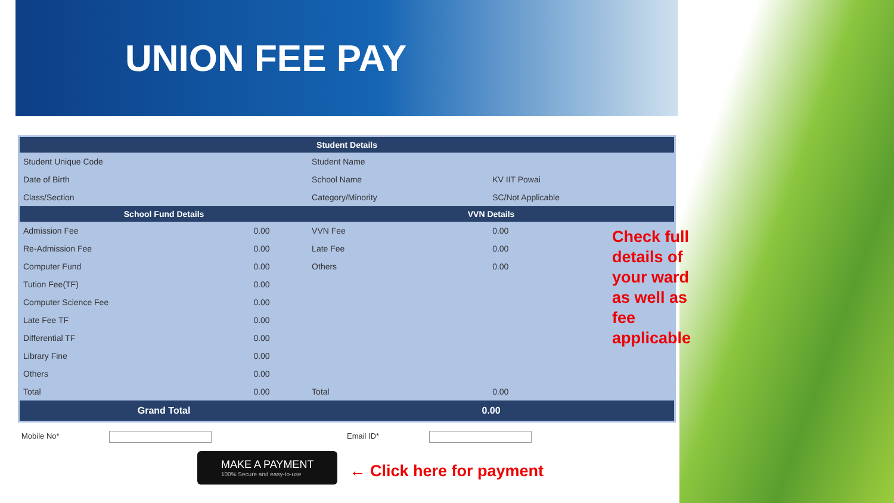UNION FEE PAY
| Student Details | | | |
| --- | --- | --- | --- |
| Student Unique Code | | Student Name | |
| Date of Birth | | School Name | KV IIT Powai |
| Class/Section | | Category/Minority | SC/Not Applicable |
| School Fund Details | | VVN Details | |
| Admission Fee | 0.00 | VVN Fee | 0.00 |
| Re-Admission Fee | 0.00 | Late Fee | 0.00 |
| Computer Fund | 0.00 | Others | 0.00 |
| Tution Fee(TF) | 0.00 | | |
| Computer Science Fee | 0.00 | | |
| Late Fee TF | 0.00 | | |
| Differential TF | 0.00 | | |
| Library Fine | 0.00 | | |
| Others | 0.00 | | |
| Total | 0.00 | Total | 0.00 |
| Grand Total | | 0.00 | |
Mobile No* Email ID*
MAKE A PAYMENT 100% Secure and easy-to-use ← Click here for payment
Check full details of your ward as well as fee applicable